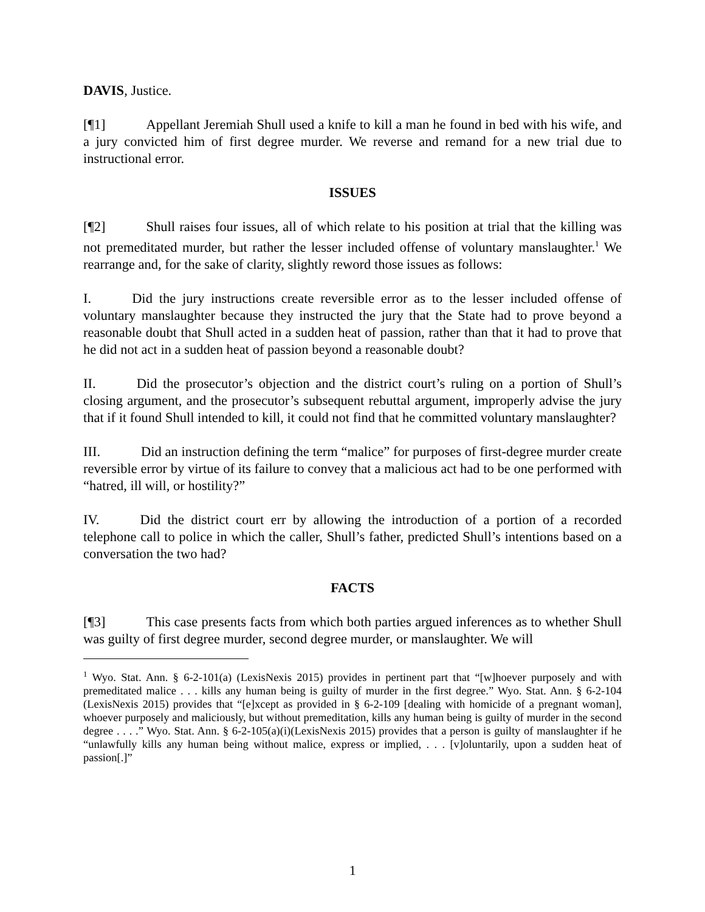DAVIS, Justice.
[¶1] Appellant Jeremiah Shull used a knife to kill a man he found in bed with his wife, and a jury convicted him of first degree murder. We reverse and remand for a new trial due to instructional error.
ISSUES
[¶2] Shull raises four issues, all of which relate to his position at trial that the killing was not premeditated murder, but rather the lesser included offense of voluntary manslaughter.<sup>1</sup> We rearrange and, for the sake of clarity, slightly reword those issues as follows:
I. Did the jury instructions create reversible error as to the lesser included offense of voluntary manslaughter because they instructed the jury that the State had to prove beyond a reasonable doubt that Shull acted in a sudden heat of passion, rather than that it had to prove that he did not act in a sudden heat of passion beyond a reasonable doubt?
II. Did the prosecutor’s objection and the district court’s ruling on a portion of Shull’s closing argument, and the prosecutor’s subsequent rebuttal argument, improperly advise the jury that if it found Shull intended to kill, it could not find that he committed voluntary manslaughter?
III. Did an instruction defining the term “malice” for purposes of first-degree murder create reversible error by virtue of its failure to convey that a malicious act had to be one performed with “hatred, ill will, or hostility?”
IV. Did the district court err by allowing the introduction of a portion of a recorded telephone call to police in which the caller, Shull’s father, predicted Shull’s intentions based on a conversation the two had?
FACTS
[¶3] This case presents facts from which both parties argued inferences as to whether Shull was guilty of first degree murder, second degree murder, or manslaughter. We will
<sup>1</sup> Wyo. Stat. Ann. § 6-2-101(a) (LexisNexis 2015) provides in pertinent part that “[w]hoever purposely and with premeditated malice . . . kills any human being is guilty of murder in the first degree.” Wyo. Stat. Ann. § 6-2-104 (LexisNexis 2015) provides that “[e]xcept as provided in § 6-2-109 [dealing with homicide of a pregnant woman], whoever purposely and maliciously, but without premeditation, kills any human being is guilty of murder in the second degree . . . .” Wyo. Stat. Ann. § 6-2-105(a)(i)(LexisNexis 2015) provides that a person is guilty of manslaughter if he “unlawfully kills any human being without malice, express or implied, . . . [v]oluntarily, upon a sudden heat of passion[.]”
1